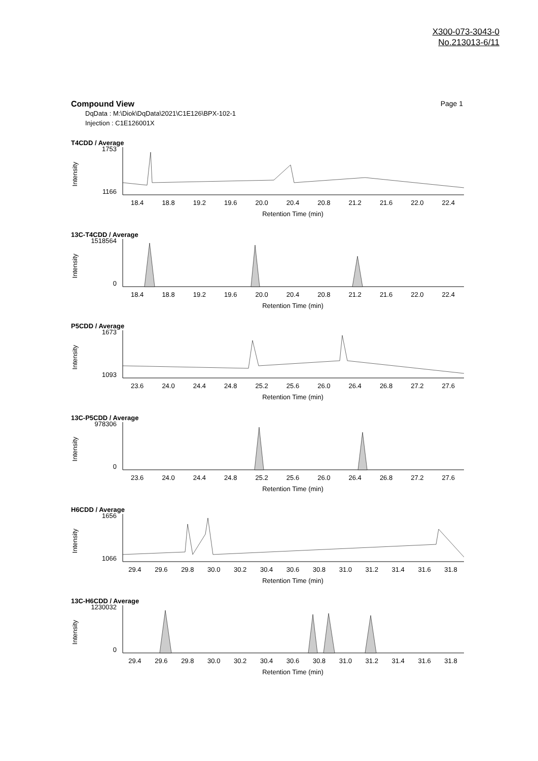X300-073-3043-0
No.213013-6/11
Page 1
Compound View
DqData : M:\Diok\DqData\2021\C1E126\BPX-102-1
Injection : C1E126001X
T4CDD / Average
Intensity
1753
1166
18.4 18.8 19.2 19.6 20.0 20.4 20.8 21.2 21.6 22.0 22.4
Retention Time (min)
13C-T4CDD / Average
Intensity
1518564
0
18.4 18.8 19.2 19.6 20.0 20.4 20.8 21.2 21.6 22.0 22.4
Retention Time (min)
P5CDD / Average
Intensity
1673
1093
23.6 24.0 24.4 24.8 25.2 25.6 26.0 26.4 26.8 27.2 27.6
Retention Time (min)
13C-P5CDD / Average
Intensity
978306
0
23.6 24.0 24.4 24.8 25.2 25.6 26.0 26.4 26.8 27.2 27.6
Retention Time (min)
H6CDD / Average
Intensity
1656
1066
29.4 29.6 29.8 30.0 30.2 30.4 30.6 30.8 31.0 31.2 31.4 31.6 31.8
Retention Time (min)
13C-H6CDD / Average
Intensity
1230032
0
29.4 29.6 29.8 30.0 30.2 30.4 30.6 30.8 31.0 31.2 31.4 31.6 31.8
Retention Time (min)